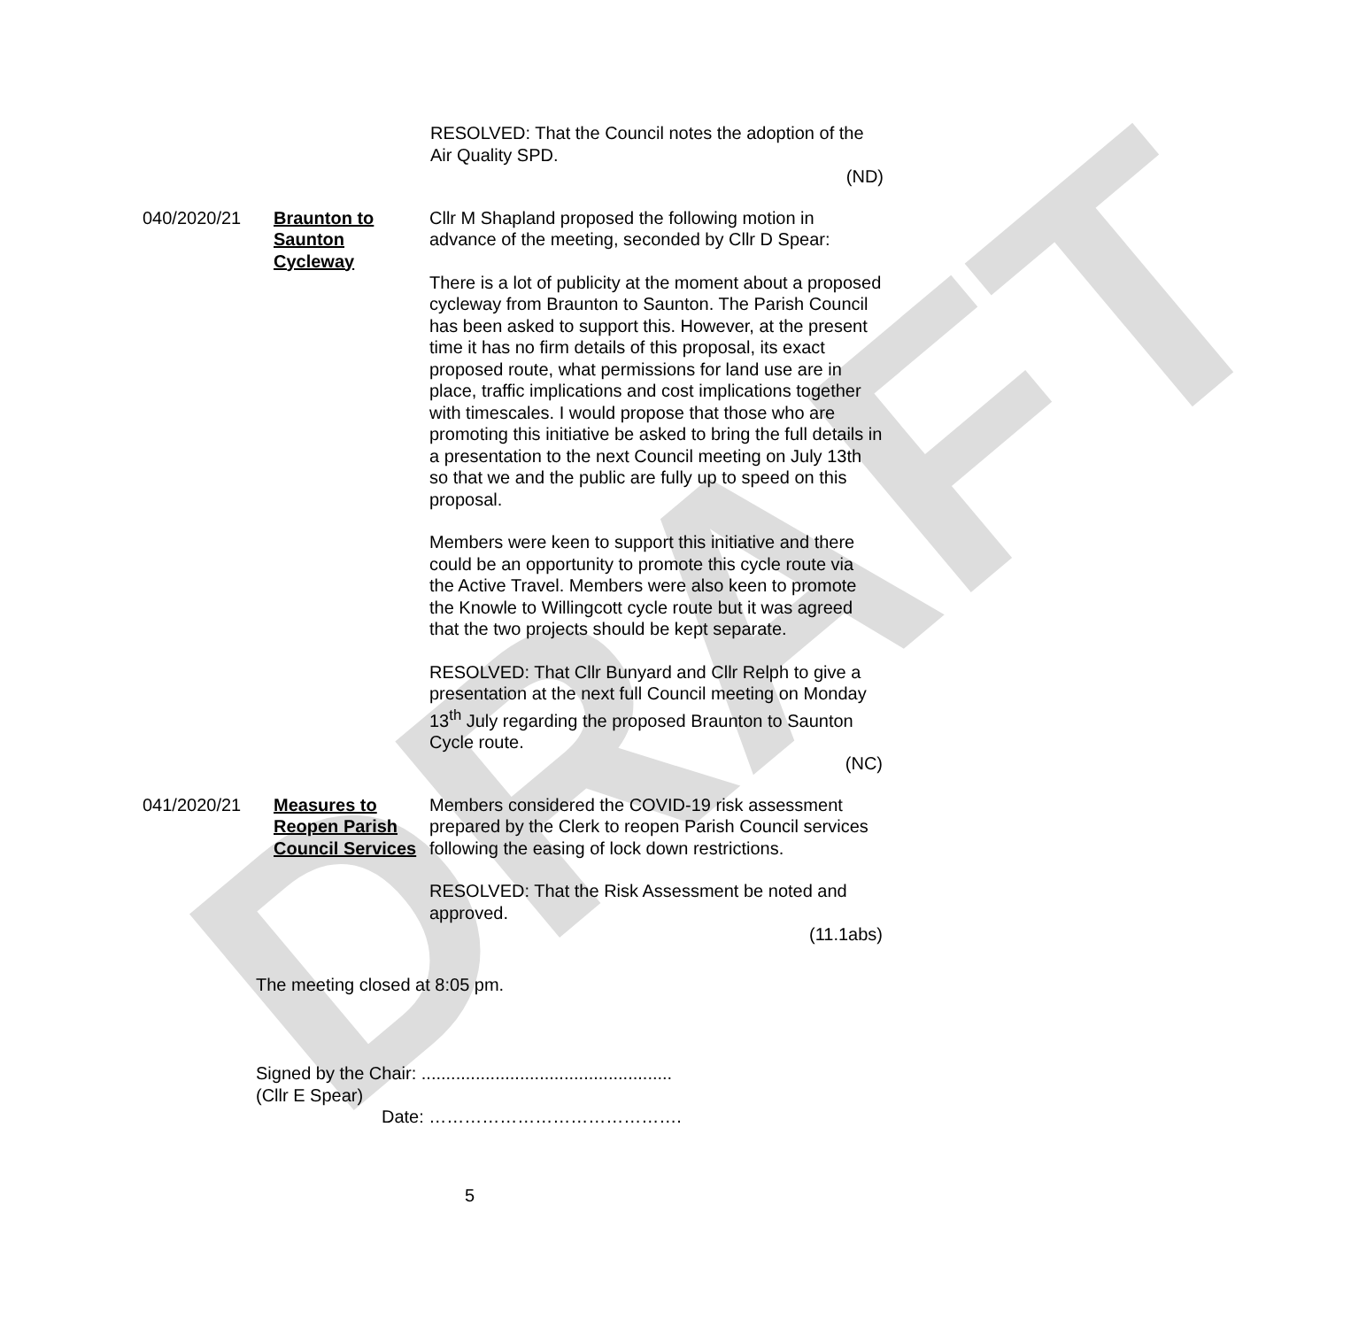DRAFT
RESOLVED: That the Council notes the adoption of the Air Quality SPD.
(ND)
040/2020/21 Braunton to Saunton Cycleway
Cllr M Shapland proposed the following motion in advance of the meeting, seconded by Cllr D Spear:
There is a lot of publicity at the moment about a proposed cycleway from Braunton to Saunton. The Parish Council has been asked to support this. However, at the present time it has no firm details of this proposal, its exact proposed route, what permissions for land use are in place, traffic implications and cost implications together with timescales. I would propose that those who are promoting this initiative be asked to bring the full details in a presentation to the next Council meeting on July 13th so that we and the public are fully up to speed on this proposal.
Members were keen to support this initiative and there could be an opportunity to promote this cycle route via the Active Travel. Members were also keen to promote the Knowle to Willingcott cycle route but it was agreed that the two projects should be kept separate.
RESOLVED: That Cllr Bunyard and Cllr Relph to give a presentation at the next full Council meeting on Monday 13<sup>th</sup> July regarding the proposed Braunton to Saunton Cycle route.
(NC)
041/2020/21 Measures to Reopen Parish Council Services
Members considered the COVID-19 risk assessment prepared by the Clerk to reopen Parish Council services following the easing of lock down restrictions.
RESOLVED: That the Risk Assessment be noted and approved.
(11.1abs)
The meeting closed at 8:05 pm.
Signed by the Chair: ...................................................
(Cllr E Spear)
Date: …………………………………….
5